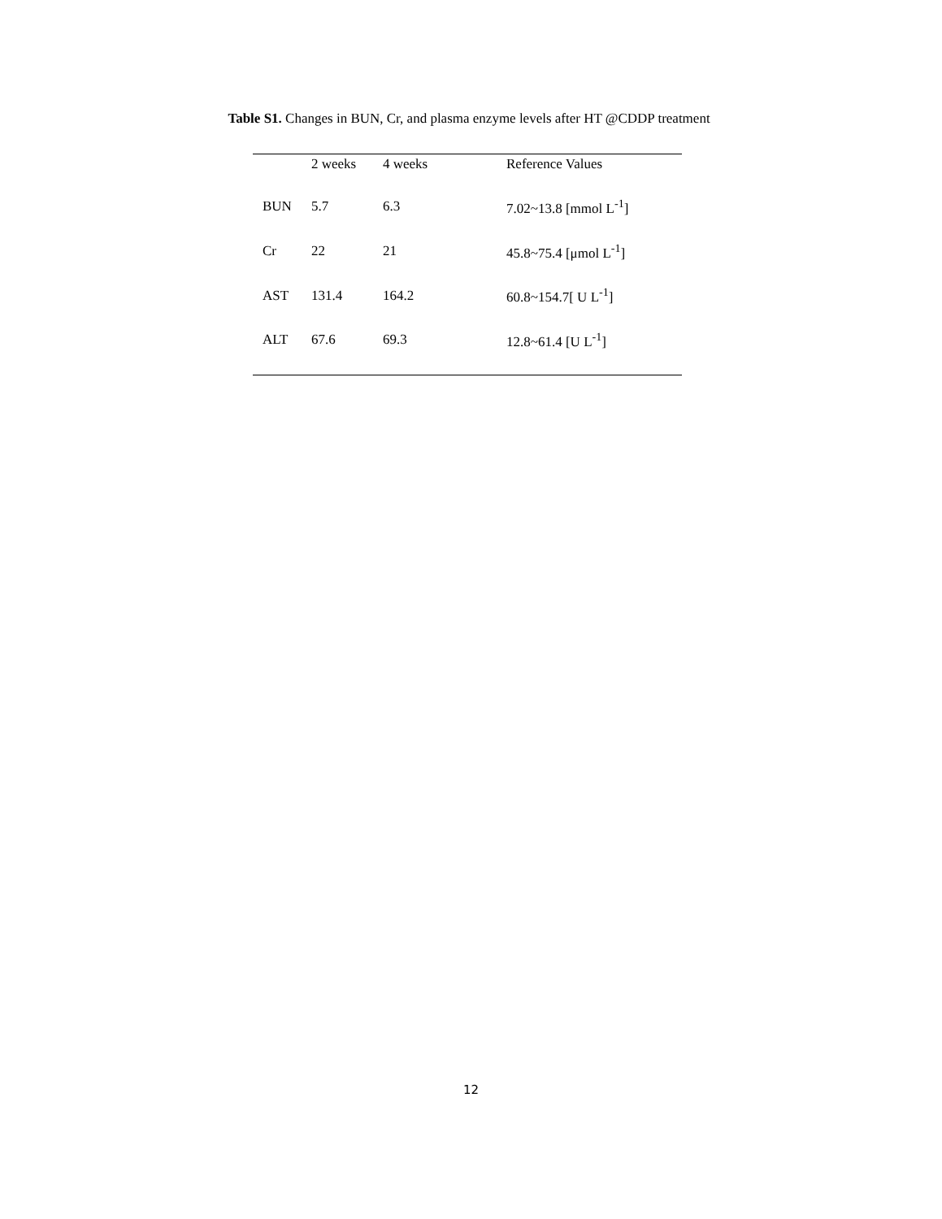Table S1. Changes in BUN, Cr, and plasma enzyme levels after HT @CDDP treatment
| | 2 weeks | 4 weeks | Reference Values |
| --- | --- | --- | --- |
| BUN | 5.7 | 6.3 | 7.02~13.8 [mmol L<sup>-1</sup>] |
| Cr | 22 | 21 | 45.8~75.4 [μmol L<sup>-1</sup>] |
| AST | 131.4 | 164.2 | 60.8~154.7[ U L<sup>-1</sup>] |
| ALT | 67.6 | 69.3 | 12.8~61.4 [U L<sup>-1</sup>] |
12